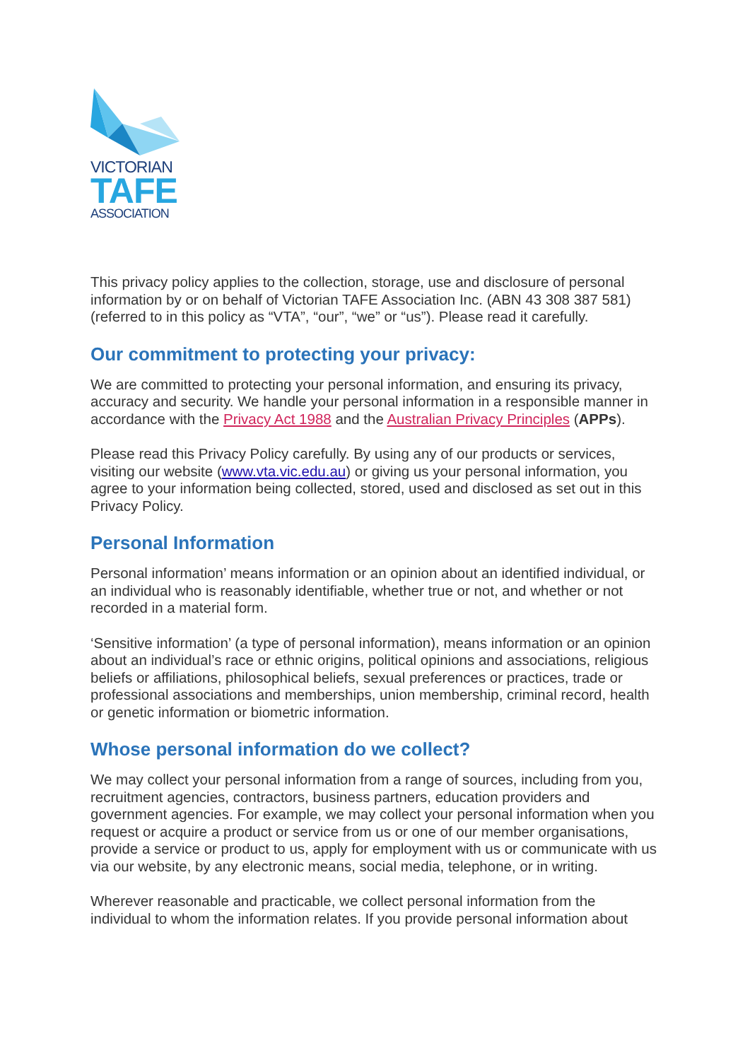VICTORIAN
TAFE
ASSOCIATION
This privacy policy applies to the collection, storage, use and disclosure of personal information by or on behalf of Victorian TAFE Association Inc. (ABN 43 308 387 581) (referred to in this policy as “VTA”, “our”, “we” or “us”). Please read it carefully.
Our commitment to protecting your privacy:
We are committed to protecting your personal information, and ensuring its privacy, accuracy and security. We handle your personal information in a responsible manner in accordance with the Privacy Act 1988 and the Australian Privacy Principles (APPs).
Please read this Privacy Policy carefully. By using any of our products or services, visiting our website (www.vta.vic.edu.au) or giving us your personal information, you agree to your information being collected, stored, used and disclosed as set out in this Privacy Policy.
Personal Information
Personal information’ means information or an opinion about an identified individual, or an individual who is reasonably identifiable, whether true or not, and whether or not recorded in a material form.
‘Sensitive information’ (a type of personal information), means information or an opinion about an individual’s race or ethnic origins, political opinions and associations, religious beliefs or affiliations, philosophical beliefs, sexual preferences or practices, trade or professional associations and memberships, union membership, criminal record, health or genetic information or biometric information.
Whose personal information do we collect?
We may collect your personal information from a range of sources, including from you, recruitment agencies, contractors, business partners, education providers and government agencies. For example, we may collect your personal information when you request or acquire a product or service from us or one of our member organisations, provide a service or product to us, apply for employment with us or communicate with us via our website, by any electronic means, social media, telephone, or in writing.
Wherever reasonable and practicable, we collect personal information from the individual to whom the information relates. If you provide personal information about